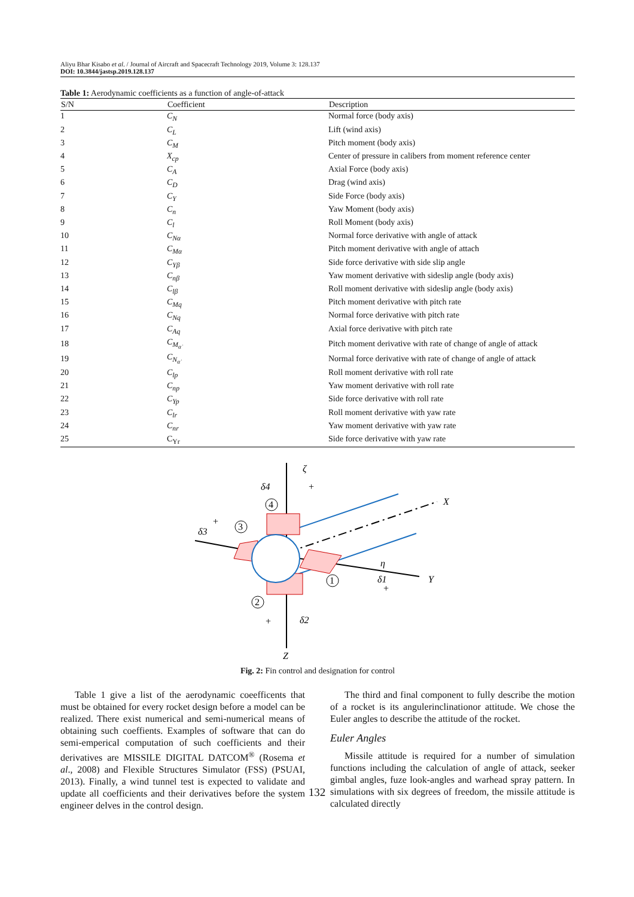Aliyu Bhar Kisabo et al. / Journal of Aircraft and Spacecraft Technology 2019, Volume 3: 128.137
DOI: 10.3844/jastsp.2019.128.137
Table 1: Aerodynamic coefficients as a function of angle-of-attack
| S/N | Coefficient | Description |
| --- | --- | --- |
| 1 | C<sub>N</sub> | Normal force (body axis) |
| 2 | C<sub>L</sub> | Lift (wind axis) |
| 3 | C<sub>M</sub> | Pitch moment (body axis) |
| 4 | X<sub>cp</sub> | Center of pressure in calibers from moment reference center |
| 5 | C<sub>A</sub> | Axial Force (body axis) |
| 6 | C<sub>D</sub> | Drag (wind axis) |
| 7 | C<sub>Y</sub> | Side Force (body axis) |
| 8 | C<sub>n</sub> | Yaw Moment (body axis) |
| 9 | C<sub>l</sub> | Roll Moment (body axis) |
| 10 | C<sub>Nα</sub> | Normal force derivative with angle of attack |
| 11 | C<sub>Mα</sub> | Pitch moment derivative with angle of attach |
| 12 | C<sub>Yβ</sub> | Side force derivative with side slip angle |
| 13 | C<sub>nβ</sub> | Yaw moment derivative with sideslip angle (body axis) |
| 14 | C<sub>lβ</sub> | Roll moment derivative with sideslip angle (body axis) |
| 15 | C<sub>Mq</sub> | Pitch moment derivative with pitch rate |
| 16 | C<sub>Nq</sub> | Normal force derivative with pitch rate |
| 17 | C<sub>Aq</sub> | Axial force derivative with pitch rate |
| 18 | C<sub>M<sub>α̇</sub></sub> | Pitch moment derivative with rate of change of angle of attack |
| 19 | C<sub>N<sub>α̇</sub></sub> | Normal force derivative with rate of change of angle of attack |
| 20 | C<sub>lp</sub> | Roll moment derivative with roll rate |
| 21 | C<sub>np</sub> | Yaw moment derivative with roll rate |
| 22 | C<sub>Yp</sub> | Side force derivative with roll rate |
| 23 | C<sub>lr</sub> | Roll moment derivative with yaw rate |
| 24 | C<sub>nr</sub> | Yaw moment derivative with yaw rate |
| 25 | C<sub>Yr</sub> | Side force derivative with yaw rate |
ζ
δ4
+
4
3
1
2
X
Y
Z
δ3
+
η
δ1
+
δ2
+
Fig. 2: Fin control and designation for control
Table 1 give a list of the aerodynamic coeefficents that must be obtained for every rocket design before a model can be realized. There exist numerical and semi-numerical means of obtaining such coeffients. Examples of software that can do semi-emperical computation of such coefficients and their derivatives are MISSILE DIGITAL DATCOM<sup>®</sup> (Rosema et al., 2008) and Flexible Structures Simulator (FSS) (PSUAI, 2013). Finally, a wind tunnel test is expected to validate and update all coefficients and their derivatives before the system engineer delves in the control design.
The third and final component to fully describe the motion of a rocket is its angulerinclinationor attitude. We chose the Euler angles to describe the attitude of the rocket.
Euler Angles
Missile attitude is required for a number of simulation functions including the calculation of angle of attack, seeker gimbal angles, fuze look-angles and warhead spray pattern. In simulations with six degrees of freedom, the missile attitude is calculated directly
132